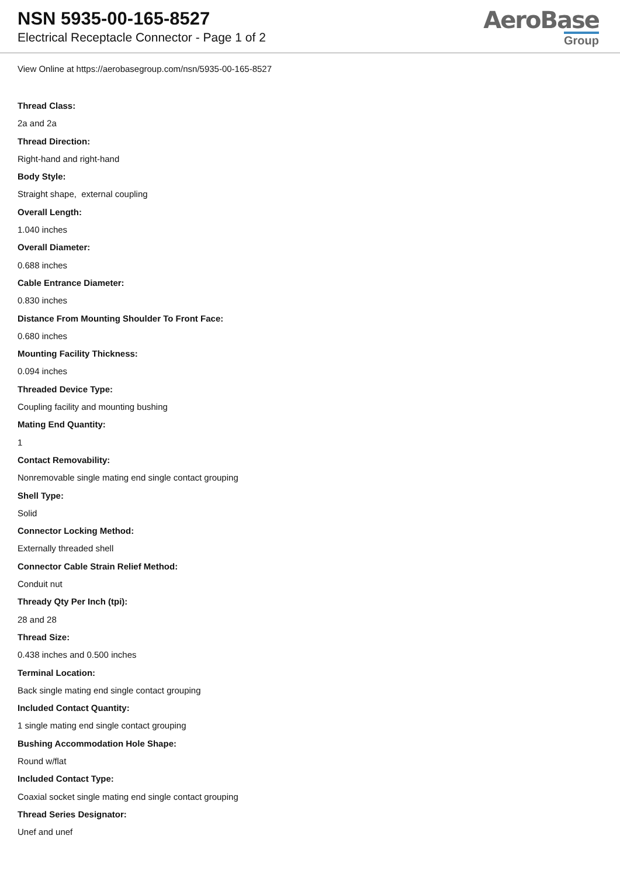NSN 5935-00-165-8527
Electrical Receptacle Connector - Page 1 of 2
AeroBase
Group
View Online at https://aerobasegroup.com/nsn/5935-00-165-8527
Thread Class:
2a and 2a
Thread Direction:
Right-hand and right-hand
Body Style:
Straight shape, external coupling
Overall Length:
1.040 inches
Overall Diameter:
0.688 inches
Cable Entrance Diameter:
0.830 inches
Distance From Mounting Shoulder To Front Face:
0.680 inches
Mounting Facility Thickness:
0.094 inches
Threaded Device Type:
Coupling facility and mounting bushing
Mating End Quantity:
1
Contact Removability:
Nonremovable single mating end single contact grouping
Shell Type:
Solid
Connector Locking Method:
Externally threaded shell
Connector Cable Strain Relief Method:
Conduit nut
Thready Qty Per Inch (tpi):
28 and 28
Thread Size:
0.438 inches and 0.500 inches
Terminal Location:
Back single mating end single contact grouping
Included Contact Quantity:
1 single mating end single contact grouping
Bushing Accommodation Hole Shape:
Round w/flat
Included Contact Type:
Coaxial socket single mating end single contact grouping
Thread Series Designator:
Unef and unef